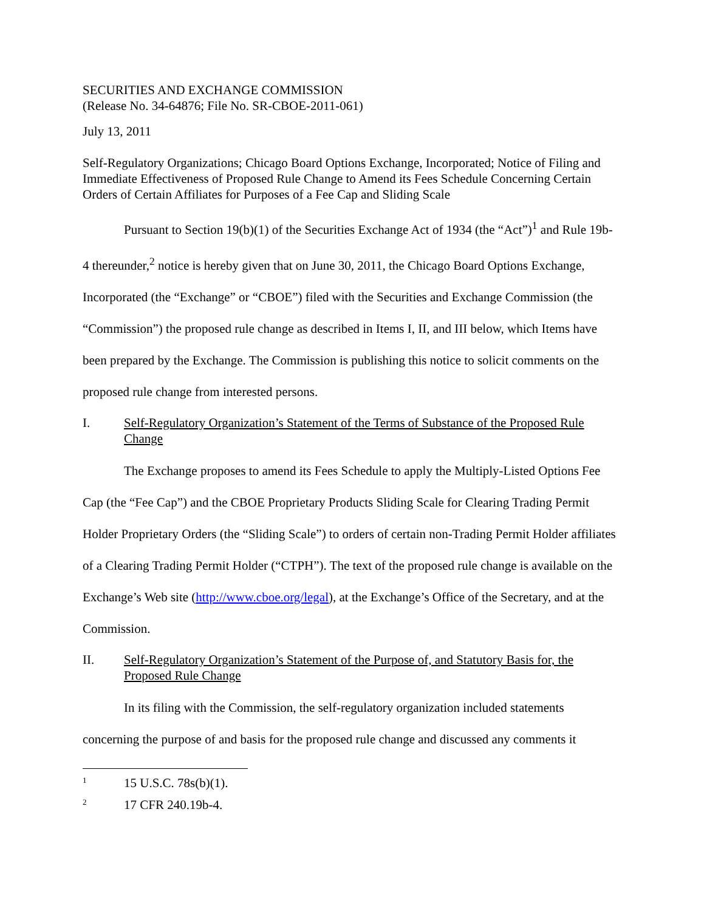SECURITIES AND EXCHANGE COMMISSION
(Release No. 34-64876; File No. SR-CBOE-2011-061)
July 13, 2011
Self-Regulatory Organizations; Chicago Board Options Exchange, Incorporated; Notice of Filing and Immediate Effectiveness of Proposed Rule Change to Amend its Fees Schedule Concerning Certain Orders of Certain Affiliates for Purposes of a Fee Cap and Sliding Scale
Pursuant to Section 19(b)(1) of the Securities Exchange Act of 1934 (the “Act”)<sup>1</sup> and Rule 19b-4 thereunder,<sup>2</sup> notice is hereby given that on June 30, 2011, the Chicago Board Options Exchange, Incorporated (the “Exchange” or “CBOE”) filed with the Securities and Exchange Commission (the “Commission”) the proposed rule change as described in Items I, II, and III below, which Items have been prepared by the Exchange. The Commission is publishing this notice to solicit comments on the proposed rule change from interested persons.
I. Self-Regulatory Organization’s Statement of the Terms of Substance of the Proposed Rule Change
The Exchange proposes to amend its Fees Schedule to apply the Multiply-Listed Options Fee Cap (the “Fee Cap”) and the CBOE Proprietary Products Sliding Scale for Clearing Trading Permit Holder Proprietary Orders (the “Sliding Scale”) to orders of certain non-Trading Permit Holder affiliates of a Clearing Trading Permit Holder (“CTPH”). The text of the proposed rule change is available on the Exchange’s Web site (http://www.cboe.org/legal), at the Exchange’s Office of the Secretary, and at the Commission.
II. Self-Regulatory Organization’s Statement of the Purpose of, and Statutory Basis for, the Proposed Rule Change
In its filing with the Commission, the self-regulatory organization included statements concerning the purpose of and basis for the proposed rule change and discussed any comments it
<sup>1</sup> 15 U.S.C. 78s(b)(1).
<sup>2</sup> 17 CFR 240.19b-4.